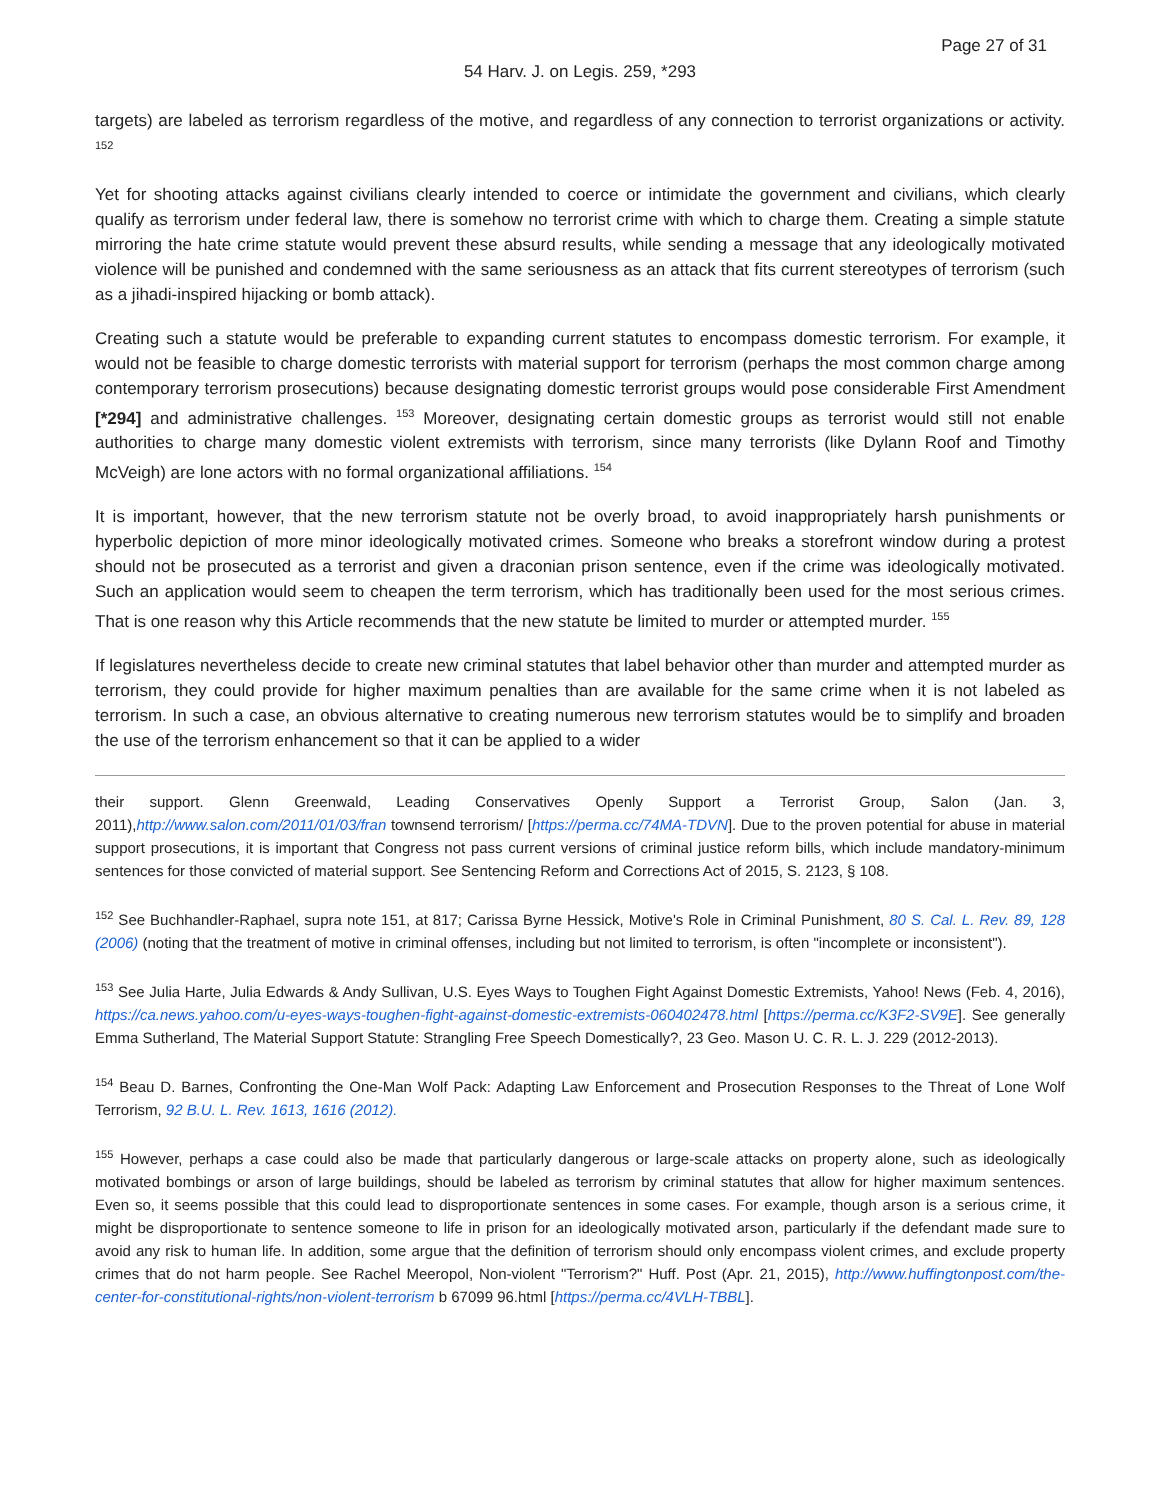Page 27 of 31
54 Harv. J. on Legis. 259, *293
targets) are labeled as terrorism regardless of the motive, and regardless of any connection to terrorist organizations or activity. <sup>152</sup>
Yet for shooting attacks against civilians clearly intended to coerce or intimidate the government and civilians, which clearly qualify as terrorism under federal law, there is somehow no terrorist crime with which to charge them. Creating a simple statute mirroring the hate crime statute would prevent these absurd results, while sending a message that any ideologically motivated violence will be punished and condemned with the same seriousness as an attack that fits current stereotypes of terrorism (such as a jihadi-inspired hijacking or bomb attack).
Creating such a statute would be preferable to expanding current statutes to encompass domestic terrorism. For example, it would not be feasible to charge domestic terrorists with material support for terrorism (perhaps the most common charge among contemporary terrorism prosecutions) because designating domestic terrorist groups would pose considerable First Amendment [*294] and administrative challenges. <sup>153</sup> Moreover, designating certain domestic groups as terrorist would still not enable authorities to charge many domestic violent extremists with terrorism, since many terrorists (like Dylann Roof and Timothy McVeigh) are lone actors with no formal organizational affiliations. <sup>154</sup>
It is important, however, that the new terrorism statute not be overly broad, to avoid inappropriately harsh punishments or hyperbolic depiction of more minor ideologically motivated crimes. Someone who breaks a storefront window during a protest should not be prosecuted as a terrorist and given a draconian prison sentence, even if the crime was ideologically motivated. Such an application would seem to cheapen the term terrorism, which has traditionally been used for the most serious crimes. That is one reason why this Article recommends that the new statute be limited to murder or attempted murder. <sup>155</sup>
If legislatures nevertheless decide to create new criminal statutes that label behavior other than murder and attempted murder as terrorism, they could provide for higher maximum penalties than are available for the same crime when it is not labeled as terrorism. In such a case, an obvious alternative to creating numerous new terrorism statutes would be to simplify and broaden the use of the terrorism enhancement so that it can be applied to a wider
their support. Glenn Greenwald, Leading Conservatives Openly Support a Terrorist Group, Salon (Jan. 3, 2011),http://www.salon.com/2011/01/03/fran townsend terrorism/ [https://perma.cc/74MA-TDVN]. Due to the proven potential for abuse in material support prosecutions, it is important that Congress not pass current versions of criminal justice reform bills, which include mandatory-minimum sentences for those convicted of material support. See Sentencing Reform and Corrections Act of 2015, S. 2123, § 108.
<sup>152</sup> See Buchhandler-Raphael, supra note 151, at 817; Carissa Byrne Hessick, Motive's Role in Criminal Punishment, 80 S. Cal. L. Rev. 89, 128 (2006) (noting that the treatment of motive in criminal offenses, including but not limited to terrorism, is often "incomplete or inconsistent").
<sup>153</sup> See Julia Harte, Julia Edwards & Andy Sullivan, U.S. Eyes Ways to Toughen Fight Against Domestic Extremists, Yahoo! News (Feb. 4, 2016), https://ca.news.yahoo.com/u-eyes-ways-toughen-fight-against-domestic-extremists-060402478.html [https://perma.cc/K3F2-SV9E]. See generally Emma Sutherland, The Material Support Statute: Strangling Free Speech Domestically?, 23 Geo. Mason U. C. R. L. J. 229 (2012-2013).
<sup>154</sup> Beau D. Barnes, Confronting the One-Man Wolf Pack: Adapting Law Enforcement and Prosecution Responses to the Threat of Lone Wolf Terrorism, 92 B.U. L. Rev. 1613, 1616 (2012).
<sup>155</sup> However, perhaps a case could also be made that particularly dangerous or large-scale attacks on property alone, such as ideologically motivated bombings or arson of large buildings, should be labeled as terrorism by criminal statutes that allow for higher maximum sentences. Even so, it seems possible that this could lead to disproportionate sentences in some cases. For example, though arson is a serious crime, it might be disproportionate to sentence someone to life in prison for an ideologically motivated arson, particularly if the defendant made sure to avoid any risk to human life. In addition, some argue that the definition of terrorism should only encompass violent crimes, and exclude property crimes that do not harm people. See Rachel Meeropol, Non-violent "Terrorism?" Huff. Post (Apr. 21, 2015), http://www.huffingtonpost.com/the-center-for-constitutional-rights/non-violent-terrorism b 67099 96.html [https://perma.cc/4VLH-TBBL].